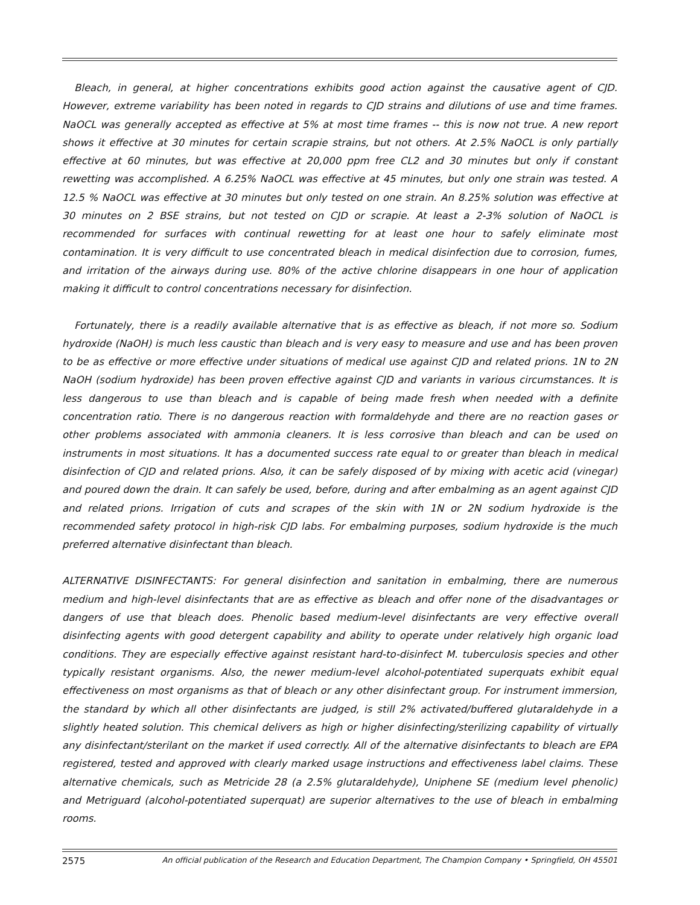Bleach, in general, at higher concentrations exhibits good action against the causative agent of CJD. However, extreme variability has been noted in regards to CJD strains and dilutions of use and time frames. NaOCL was generally accepted as effective at 5% at most time frames -- this is now not true. A new report shows it effective at 30 minutes for certain scrapie strains, but not others. At 2.5% NaOCL is only partially effective at 60 minutes, but was effective at 20,000 ppm free CL2 and 30 minutes but only if constant rewetting was accomplished. A 6.25% NaOCL was effective at 45 minutes, but only one strain was tested. A 12.5 % NaOCL was effective at 30 minutes but only tested on one strain. An 8.25% solution was effective at 30 minutes on 2 BSE strains, but not tested on CJD or scrapie. At least a 2-3% solution of NaOCL is recommended for surfaces with continual rewetting for at least one hour to safely eliminate most contamination. It is very difficult to use concentrated bleach in medical disinfection due to corrosion, fumes, and irritation of the airways during use. 80% of the active chlorine disappears in one hour of application making it difficult to control concentrations necessary for disinfection.
Fortunately, there is a readily available alternative that is as effective as bleach, if not more so. Sodium hydroxide (NaOH) is much less caustic than bleach and is very easy to measure and use and has been proven to be as effective or more effective under situations of medical use against CJD and related prions. 1N to 2N NaOH (sodium hydroxide) has been proven effective against CJD and variants in various circumstances. It is less dangerous to use than bleach and is capable of being made fresh when needed with a definite concentration ratio. There is no dangerous reaction with formaldehyde and there are no reaction gases or other problems associated with ammonia cleaners. It is less corrosive than bleach and can be used on instruments in most situations. It has a documented success rate equal to or greater than bleach in medical disinfection of CJD and related prions. Also, it can be safely disposed of by mixing with acetic acid (vinegar) and poured down the drain. It can safely be used, before, during and after embalming as an agent against CJD and related prions. Irrigation of cuts and scrapes of the skin with 1N or 2N sodium hydroxide is the recommended safety protocol in high-risk CJD labs. For embalming purposes, sodium hydroxide is the much preferred alternative disinfectant than bleach.
ALTERNATIVE DISINFECTANTS: For general disinfection and sanitation in embalming, there are numerous medium and high-level disinfectants that are as effective as bleach and offer none of the disadvantages or dangers of use that bleach does. Phenolic based medium-level disinfectants are very effective overall disinfecting agents with good detergent capability and ability to operate under relatively high organic load conditions. They are especially effective against resistant hard-to-disinfect M. tuberculosis species and other typically resistant organisms. Also, the newer medium-level alcohol-potentiated superquats exhibit equal effectiveness on most organisms as that of bleach or any other disinfectant group. For instrument immersion, the standard by which all other disinfectants are judged, is still 2% activated/buffered glutaraldehyde in a slightly heated solution. This chemical delivers as high or higher disinfecting/sterilizing capability of virtually any disinfectant/sterilant on the market if used correctly. All of the alternative disinfectants to bleach are EPA registered, tested and approved with clearly marked usage instructions and effectiveness label claims. These alternative chemicals, such as Metricide 28 (a 2.5% glutaraldehyde), Uniphene SE (medium level phenolic) and Metriguard (alcohol-potentiated superquat) are superior alternatives to the use of bleach in embalming rooms.
2575 An official publication of the Research and Education Department, The Champion Company • Springfield, OH 45501